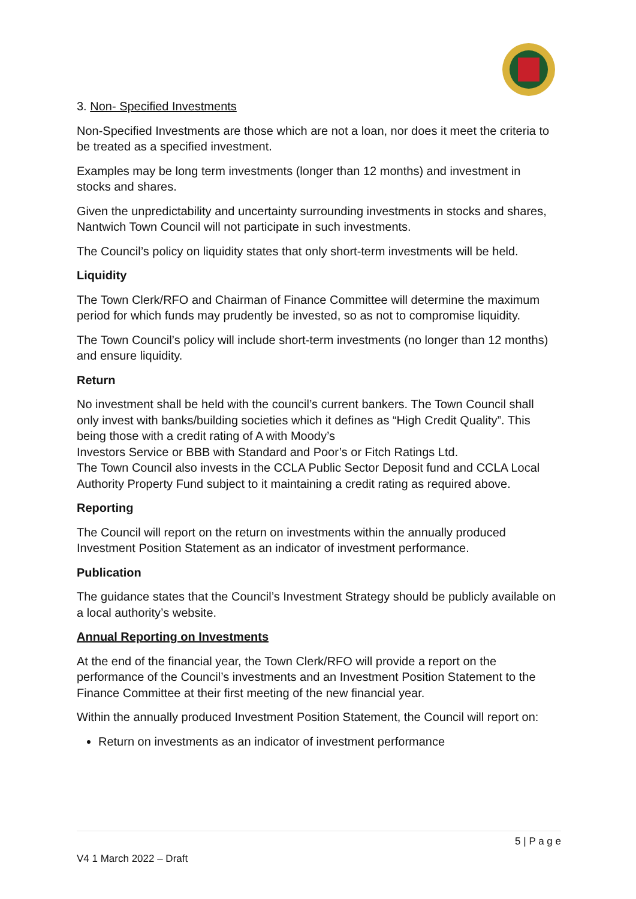3. Non- Specified Investments
Non-Specified Investments are those which are not a loan, nor does it meet the criteria to be treated as a specified investment.
Examples may be long term investments (longer than 12 months) and investment in stocks and shares.
Given the unpredictability and uncertainty surrounding investments in stocks and shares, Nantwich Town Council will not participate in such investments.
The Council’s policy on liquidity states that only short-term investments will be held.
Liquidity
The Town Clerk/RFO and Chairman of Finance Committee will determine the maximum period for which funds may prudently be invested, so as not to compromise liquidity.
The Town Council’s policy will include short-term investments (no longer than 12 months) and ensure liquidity.
Return
No investment shall be held with the council’s current bankers. The Town Council shall only invest with banks/building societies which it defines as “High Credit Quality”. This being those with a credit rating of A with Moody’s
Investors Service or BBB with Standard and Poor’s or Fitch Ratings Ltd.
The Town Council also invests in the CCLA Public Sector Deposit fund and CCLA Local Authority Property Fund subject to it maintaining a credit rating as required above.
Reporting
The Council will report on the return on investments within the annually produced Investment Position Statement as an indicator of investment performance.
Publication
The guidance states that the Council’s Investment Strategy should be publicly available on a local authority’s website.
Annual Reporting on Investments
At the end of the financial year, the Town Clerk/RFO will provide a report on the performance of the Council’s investments and an Investment Position Statement to the Finance Committee at their first meeting of the new financial year.
Within the annually produced Investment Position Statement, the Council will report on:
Return on investments as an indicator of investment performance
5 | P a g e
V4 1 March 2022 – Draft